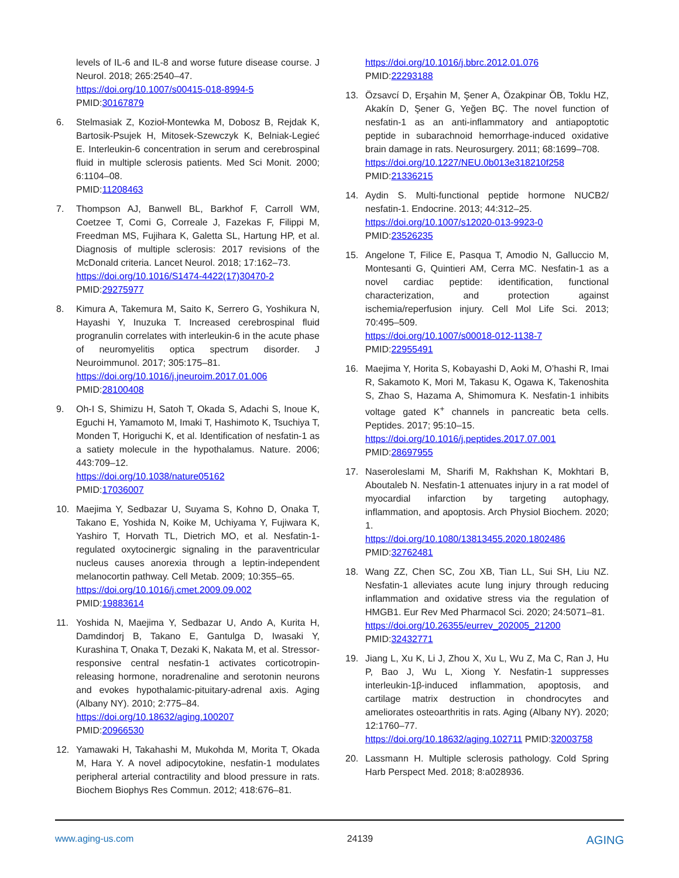levels of IL-6 and IL-8 and worse future disease course. J Neurol. 2018; 265:2540–47.
https://doi.org/10.1007/s00415-018-8994-5
PMID:30167879
6. Stelmasiak Z, Kozioł-Montewka M, Dobosz B, Rejdak K, Bartosik-Psujek H, Mitosek-Szewczyk K, Belniak-Legieć E. Interleukin-6 concentration in serum and cerebrospinal fluid in multiple sclerosis patients. Med Sci Monit. 2000; 6:1104–08.
PMID:11208463
7. Thompson AJ, Banwell BL, Barkhof F, Carroll WM, Coetzee T, Comi G, Correale J, Fazekas F, Filippi M, Freedman MS, Fujihara K, Galetta SL, Hartung HP, et al. Diagnosis of multiple sclerosis: 2017 revisions of the McDonald criteria. Lancet Neurol. 2018; 17:162–73.
https://doi.org/10.1016/S1474-4422(17)30470-2
PMID:29275977
8. Kimura A, Takemura M, Saito K, Serrero G, Yoshikura N, Hayashi Y, Inuzuka T. Increased cerebrospinal fluid progranulin correlates with interleukin-6 in the acute phase of neuromyelitis optica spectrum disorder. J Neuroimmunol. 2017; 305:175–81.
https://doi.org/10.1016/j.jneuroim.2017.01.006
PMID:28100408
9. Oh-I S, Shimizu H, Satoh T, Okada S, Adachi S, Inoue K, Eguchi H, Yamamoto M, Imaki T, Hashimoto K, Tsuchiya T, Monden T, Horiguchi K, et al. Identification of nesfatin-1 as a satiety molecule in the hypothalamus. Nature. 2006; 443:709–12.
https://doi.org/10.1038/nature05162
PMID:17036007
10. Maejima Y, Sedbazar U, Suyama S, Kohno D, Onaka T, Takano E, Yoshida N, Koike M, Uchiyama Y, Fujiwara K, Yashiro T, Horvath TL, Dietrich MO, et al. Nesfatin-1-regulated oxytocinergic signaling in the paraventricular nucleus causes anorexia through a leptin-independent melanocortin pathway. Cell Metab. 2009; 10:355–65.
https://doi.org/10.1016/j.cmet.2009.09.002
PMID:19883614
11. Yoshida N, Maejima Y, Sedbazar U, Ando A, Kurita H, Damdindorj B, Takano E, Gantulga D, Iwasaki Y, Kurashina T, Onaka T, Dezaki K, Nakata M, et al. Stressor-responsive central nesfatin-1 activates corticotropin-releasing hormone, noradrenaline and serotonin neurons and evokes hypothalamic-pituitary-adrenal axis. Aging (Albany NY). 2010; 2:775–84.
https://doi.org/10.18632/aging.100207
PMID:20966530
12. Yamawaki H, Takahashi M, Mukohda M, Morita T, Okada M, Hara Y. A novel adipocytokine, nesfatin-1 modulates peripheral arterial contractility and blood pressure in rats. Biochem Biophys Res Commun. 2012; 418:676–81.
https://doi.org/10.1016/j.bbrc.2012.01.076
PMID:22293188
13. Özsavcí D, Erşahin M, Şener A, Özakpinar ÖB, Toklu HZ, Akakín D, Şener G, Yeğen BÇ. The novel function of nesfatin-1 as an anti-inflammatory and antiapoptotic peptide in subarachnoid hemorrhage-induced oxidative brain damage in rats. Neurosurgery. 2011; 68:1699–708.
https://doi.org/10.1227/NEU.0b013e318210f258
PMID:21336215
14. Aydin S. Multi-functional peptide hormone NUCB2/ nesfatin-1. Endocrine. 2013; 44:312–25.
https://doi.org/10.1007/s12020-013-9923-0
PMID:23526235
15. Angelone T, Filice E, Pasqua T, Amodio N, Galluccio M, Montesanti G, Quintieri AM, Cerra MC. Nesfatin-1 as a novel cardiac peptide: identification, functional characterization, and protection against ischemia/reperfusion injury. Cell Mol Life Sci. 2013; 70:495–509.
https://doi.org/10.1007/s00018-012-1138-7
PMID:22955491
16. Maejima Y, Horita S, Kobayashi D, Aoki M, O’hashi R, Imai R, Sakamoto K, Mori M, Takasu K, Ogawa K, Takenoshita S, Zhao S, Hazama A, Shimomura K. Nesfatin-1 inhibits voltage gated K<sup>+</sup> channels in pancreatic beta cells. Peptides. 2017; 95:10–15.
https://doi.org/10.1016/j.peptides.2017.07.001
PMID:28697955
17. Naseroleslami M, Sharifi M, Rakhshan K, Mokhtari B, Aboutaleb N. Nesfatin-1 attenuates injury in a rat model of myocardial infarction by targeting autophagy, inflammation, and apoptosis. Arch Physiol Biochem. 2020; 1.
https://doi.org/10.1080/13813455.2020.1802486
PMID:32762481
18. Wang ZZ, Chen SC, Zou XB, Tian LL, Sui SH, Liu NZ. Nesfatin-1 alleviates acute lung injury through reducing inflammation and oxidative stress via the regulation of HMGB1. Eur Rev Med Pharmacol Sci. 2020; 24:5071–81.
https://doi.org/10.26355/eurrev_202005_21200
PMID:32432771
19. Jiang L, Xu K, Li J, Zhou X, Xu L, Wu Z, Ma C, Ran J, Hu P, Bao J, Wu L, Xiong Y. Nesfatin-1 suppresses interleukin-1β-induced inflammation, apoptosis, and cartilage matrix destruction in chondrocytes and ameliorates osteoarthritis in rats. Aging (Albany NY). 2020; 12:1760–77.
https://doi.org/10.18632/aging.102711 PMID:32003758
20. Lassmann H. Multiple sclerosis pathology. Cold Spring Harb Perspect Med. 2018; 8:a028936.
www.aging-us.com 24139 AGING